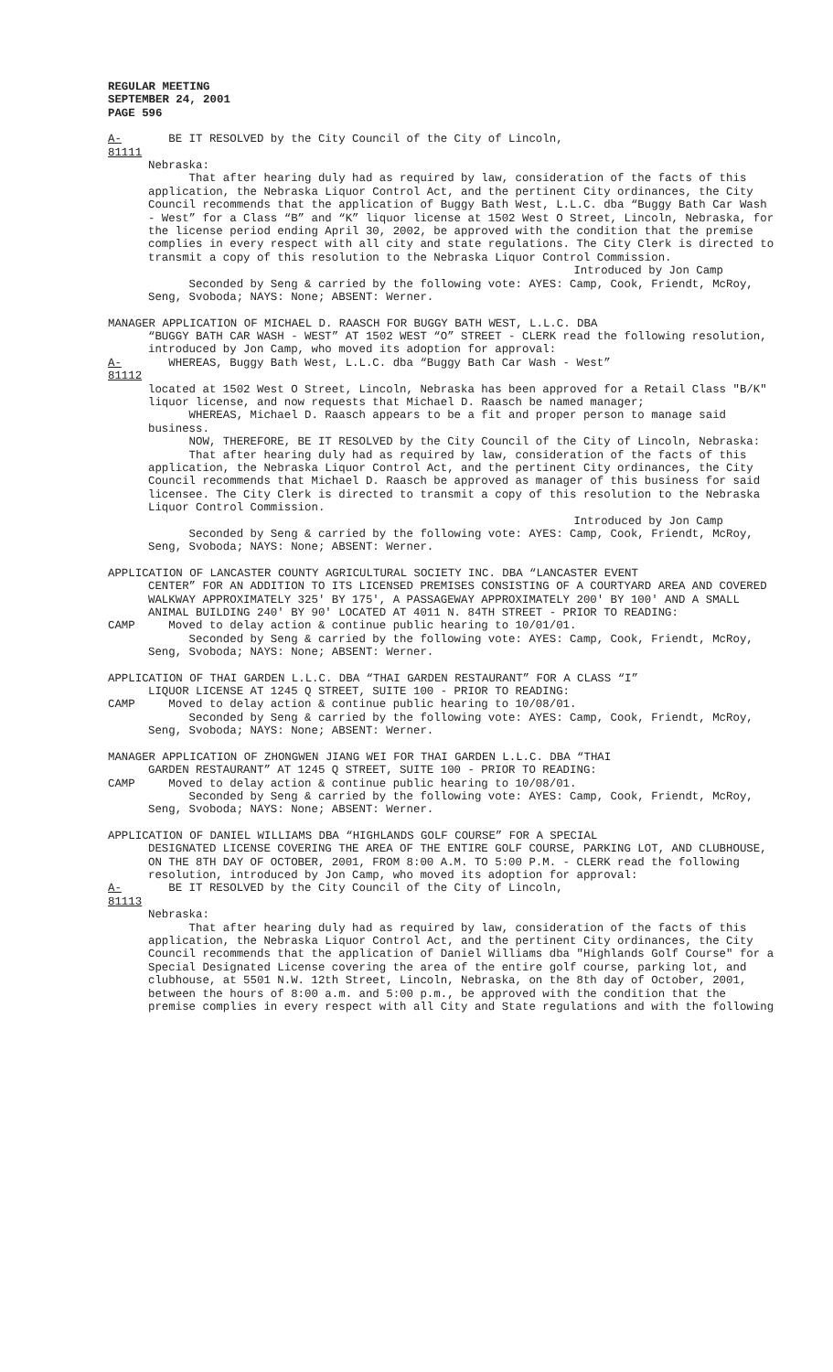REGULAR MEETING
SEPTEMBER 24, 2001
PAGE 596
A-81111 BE IT RESOLVED by the City Council of the City of Lincoln,
Nebraska:
That after hearing duly had as required by law, consideration of the facts of this application, the Nebraska Liquor Control Act, and the pertinent City ordinances, the City Council recommends that the application of Buggy Bath West, L.L.C. dba “Buggy Bath Car Wash - West” for a Class “B” and “K” liquor license at 1502 West O Street, Lincoln, Nebraska, for the license period ending April 30, 2002, be approved with the condition that the premise complies in every respect with all city and state regulations. The City Clerk is directed to transmit a copy of this resolution to the Nebraska Liquor Control Commission.
Introduced by Jon Camp
Seconded by Seng & carried by the following vote: AYES: Camp, Cook, Friendt, McRoy, Seng, Svoboda; NAYS: None; ABSENT: Werner.
MANAGER APPLICATION OF MICHAEL D. RAASCH FOR BUGGY BATH WEST, L.L.C. DBA
“BUGGY BATH CAR WASH - WEST” AT 1502 WEST “O” STREET - CLERK read the following resolution, introduced by Jon Camp, who moved its adoption for approval:
A-81112 WHEREAS, Buggy Bath West, L.L.C. dba “Buggy Bath Car Wash - West”
located at 1502 West O Street, Lincoln, Nebraska has been approved for a Retail Class "B/K" liquor license, and now requests that Michael D. Raasch be named manager;
WHEREAS, Michael D. Raasch appears to be a fit and proper person to manage said business.
NOW, THEREFORE, BE IT RESOLVED by the City Council of the City of Lincoln, Nebraska:
That after hearing duly had as required by law, consideration of the facts of this application, the Nebraska Liquor Control Act, and the pertinent City ordinances, the City Council recommends that Michael D. Raasch be approved as manager of this business for said licensee. The City Clerk is directed to transmit a copy of this resolution to the Nebraska Liquor Control Commission.
Introduced by Jon Camp
Seconded by Seng & carried by the following vote: AYES: Camp, Cook, Friendt, McRoy, Seng, Svoboda; NAYS: None; ABSENT: Werner.
APPLICATION OF LANCASTER COUNTY AGRICULTURAL SOCIETY INC. DBA “LANCASTER EVENT
CENTER” FOR AN ADDITION TO ITS LICENSED PREMISES CONSISTING OF A COURTYARD AREA AND COVERED WALKWAY APPROXIMATELY 325' BY 175', A PASSAGEWAY APPROXIMATELY 200' BY 100' AND A SMALL ANIMAL BUILDING 240' BY 90' LOCATED AT 4011 N. 84TH STREET - PRIOR TO READING:
CAMP Moved to delay action & continue public hearing to 10/01/01.
Seconded by Seng & carried by the following vote: AYES: Camp, Cook, Friendt, McRoy, Seng, Svoboda; NAYS: None; ABSENT: Werner.
APPLICATION OF THAI GARDEN L.L.C. DBA “THAI GARDEN RESTAURANT” FOR A CLASS “I”
LIQUOR LICENSE AT 1245 Q STREET, SUITE 100 - PRIOR TO READING:
CAMP Moved to delay action & continue public hearing to 10/08/01.
Seconded by Seng & carried by the following vote: AYES: Camp, Cook, Friendt, McRoy, Seng, Svoboda; NAYS: None; ABSENT: Werner.
MANAGER APPLICATION OF ZHONGWEN JIANG WEI FOR THAI GARDEN L.L.C. DBA “THAI
GARDEN RESTAURANT” AT 1245 Q STREET, SUITE 100 - PRIOR TO READING:
CAMP Moved to delay action & continue public hearing to 10/08/01.
Seconded by Seng & carried by the following vote: AYES: Camp, Cook, Friendt, McRoy, Seng, Svoboda; NAYS: None; ABSENT: Werner.
APPLICATION OF DANIEL WILLIAMS DBA “HIGHLANDS GOLF COURSE” FOR A SPECIAL
DESIGNATED LICENSE COVERING THE AREA OF THE ENTIRE GOLF COURSE, PARKING LOT, AND CLUBHOUSE, ON THE 8TH DAY OF OCTOBER, 2001, FROM 8:00 A.M. TO 5:00 P.M. - CLERK read the following resolution, introduced by Jon Camp, who moved its adoption for approval:
A-81113 BE IT RESOLVED by the City Council of the City of Lincoln,
Nebraska:
That after hearing duly had as required by law, consideration of the facts of this application, the Nebraska Liquor Control Act, and the pertinent City ordinances, the City Council recommends that the application of Daniel Williams dba "Highlands Golf Course" for a Special Designated License covering the area of the entire golf course, parking lot, and clubhouse, at 5501 N.W. 12th Street, Lincoln, Nebraska, on the 8th day of October, 2001, between the hours of 8:00 a.m. and 5:00 p.m., be approved with the condition that the premise complies in every respect with all City and State regulations and with the following